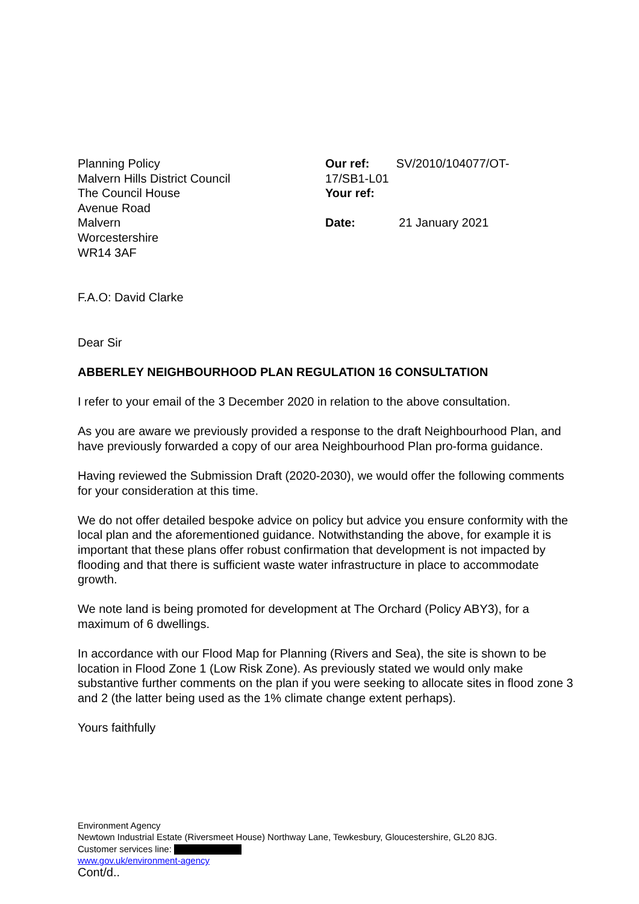Planning Policy
Malvern Hills District Council
The Council House
Avenue Road
Malvern
Worcestershire
WR14 3AF
Our ref: SV/2010/104077/OT-
17/SB1-L01
Your ref:
Date: 21 January 2021
F.A.O: David Clarke
Dear Sir
ABBERLEY NEIGHBOURHOOD PLAN REGULATION 16 CONSULTATION
I refer to your email of the 3 December 2020 in relation to the above consultation.
As you are aware we previously provided a response to the draft Neighbourhood Plan, and have previously forwarded a copy of our area Neighbourhood Plan pro-forma guidance.
Having reviewed the Submission Draft (2020-2030), we would offer the following comments for your consideration at this time.
We do not offer detailed bespoke advice on policy but advice you ensure conformity with the local plan and the aforementioned guidance. Notwithstanding the above, for example it is important that these plans offer robust confirmation that development is not impacted by flooding and that there is sufficient waste water infrastructure in place to accommodate growth.
We note land is being promoted for development at The Orchard (Policy ABY3), for a maximum of 6 dwellings.
In accordance with our Flood Map for Planning (Rivers and Sea), the site is shown to be location in Flood Zone 1 (Low Risk Zone). As previously stated we would only make substantive further comments on the plan if you were seeking to allocate sites in flood zone 3 and 2 (the latter being used as the 1% climate change extent perhaps).
Yours faithfully
Environment Agency
Newtown Industrial Estate (Riversmeet House) Northway Lane, Tewkesbury, Gloucestershire, GL20 8JG.
Customer services line:
www.gov.uk/environment-agency
Cont/d..